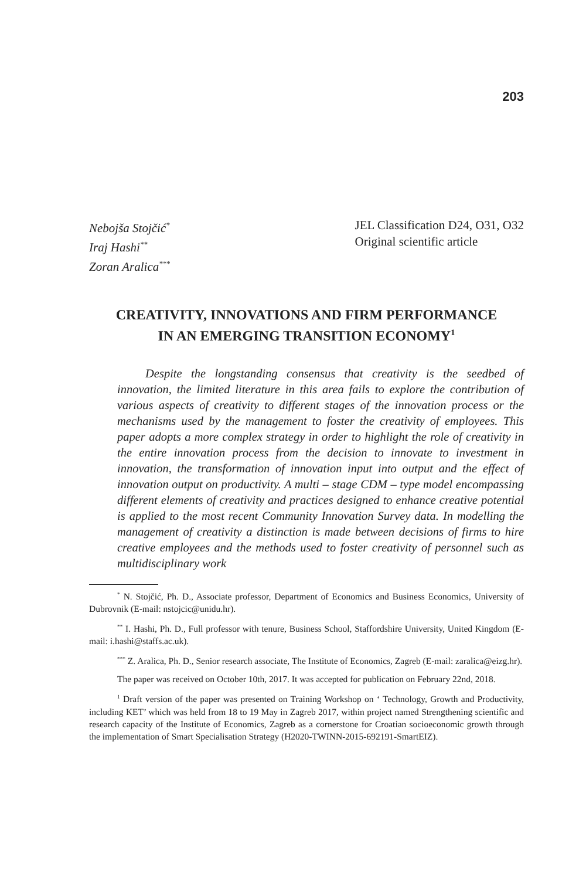203
Nebojša Stojčić<sup>*</sup>
Iraj Hashi<sup>**</sup>
Zoran Aralica<sup>***</sup>
JEL Classification D24, O31, O32
Original scientific article
CREATIVITY, INNOVATIONS AND FIRM PERFORMANCE
IN AN EMERGING TRANSITION ECONOMY<sup>1</sup>
Despite the longstanding consensus that creativity is the seedbed of innovation, the limited literature in this area fails to explore the contribution of various aspects of creativity to different stages of the innovation process or the mechanisms used by the management to foster the creativity of employees. This paper adopts a more complex strategy in order to highlight the role of creativity in the entire innovation process from the decision to innovate to investment in innovation, the transformation of innovation input into output and the effect of innovation output on productivity. A multi – stage CDM – type model encompassing different elements of creativity and practices designed to enhance creative potential is applied to the most recent Community Innovation Survey data. In modelling the management of creativity a distinction is made between decisions of firms to hire creative employees and the methods used to foster creativity of personnel such as multidisciplinary work
<sup>*</sup> N. Stojčić, Ph. D., Associate professor, Department of Economics and Business Economics, University of Dubrovnik (E-mail: nstojcic@unidu.hr).
<sup>**</sup> I. Hashi, Ph. D., Full professor with tenure, Business School, Staffordshire University, United Kingdom (E-mail: i.hashi@staffs.ac.uk).
<sup>***</sup> Z. Aralica, Ph. D., Senior research associate, The Institute of Economics, Zagreb (E-mail: zaralica@eizg.hr).
The paper was received on October 10th, 2017. It was accepted for publication on February 22nd, 2018.
<sup>1</sup> Draft version of the paper was presented on Training Workshop on ‘ Technology, Growth and Productivity, including KET’ which was held from 18 to 19 May in Zagreb 2017, within project named Strengthening scientific and research capacity of the Institute of Economics, Zagreb as a cornerstone for Croatian socioeconomic growth through the implementation of Smart Specialisation Strategy (H2020-TWINN-2015-692191-SmartEIZ).